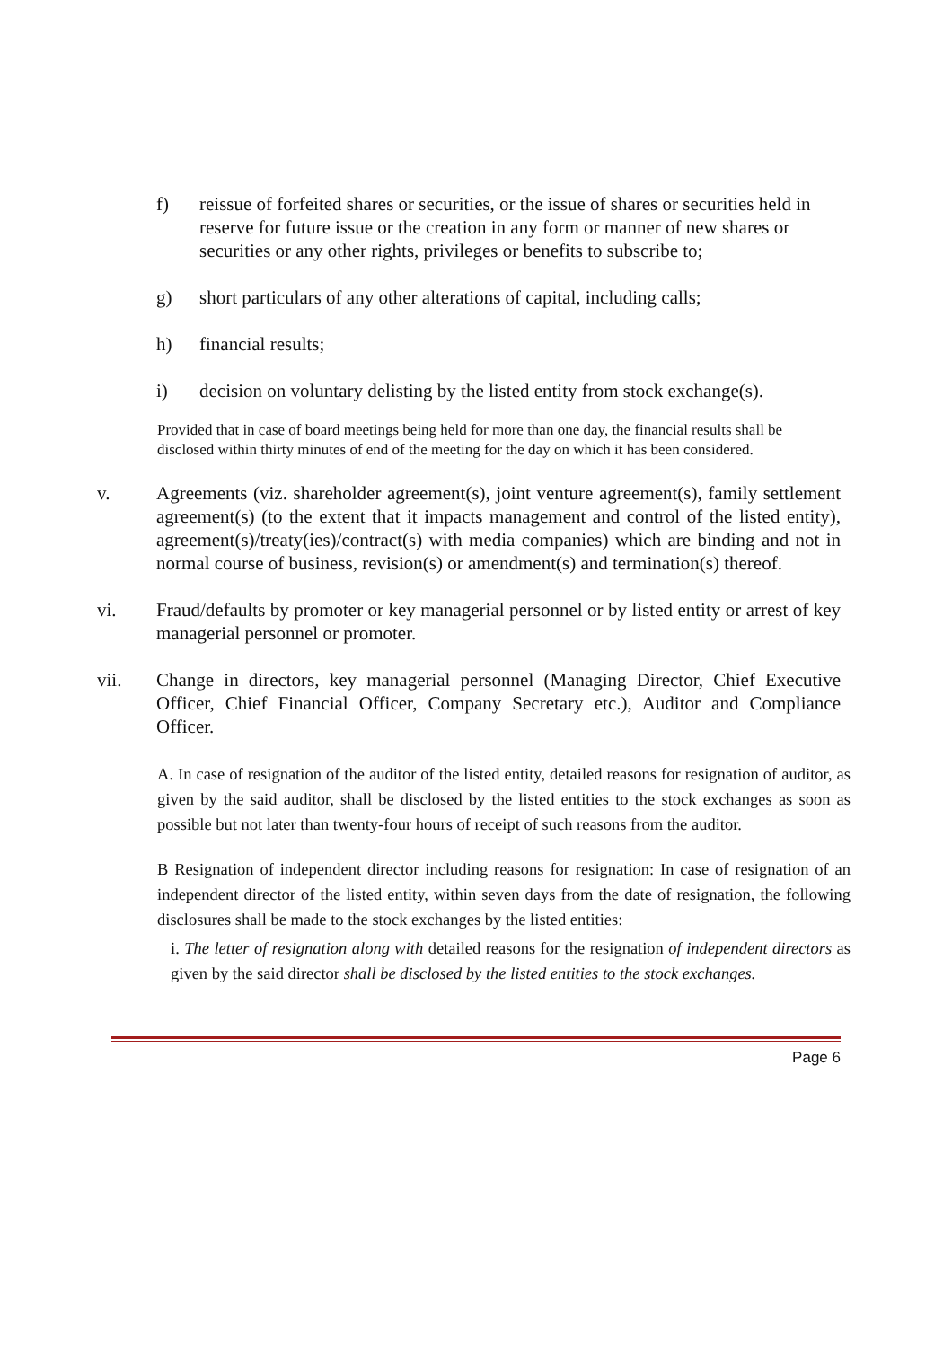f) reissue of forfeited shares or securities, or the issue of shares or securities held in reserve for future issue or the creation in any form or manner of new shares or securities or any other rights, privileges or benefits to subscribe to;
g) short particulars of any other alterations of capital, including calls;
h) financial results;
i) decision on voluntary delisting by the listed entity from stock exchange(s).
Provided that in case of board meetings being held for more than one day, the financial results shall be disclosed within thirty minutes of end of the meeting for the day on which it has been considered.
v. Agreements (viz. shareholder agreement(s), joint venture agreement(s), family settlement agreement(s) (to the extent that it impacts management and control of the listed entity), agreement(s)/treaty(ies)/contract(s) with media companies) which are binding and not in normal course of business, revision(s) or amendment(s) and termination(s) thereof.
vi. Fraud/defaults by promoter or key managerial personnel or by listed entity or arrest of key managerial personnel or promoter.
vii. Change in directors, key managerial personnel (Managing Director, Chief Executive Officer, Chief Financial Officer, Company Secretary etc.), Auditor and Compliance Officer.
A. In case of resignation of the auditor of the listed entity, detailed reasons for resignation of auditor, as given by the said auditor, shall be disclosed by the listed entities to the stock exchanges as soon as possible but not later than twenty-four hours of receipt of such reasons from the auditor.
B Resignation of independent director including reasons for resignation: In case of resignation of an independent director of the listed entity, within seven days from the date of resignation, the following disclosures shall be made to the stock exchanges by the listed entities:
i. The letter of resignation along with detailed reasons for the resignation of independent directors as given by the said director shall be disclosed by the listed entities to the stock exchanges.
Page 6